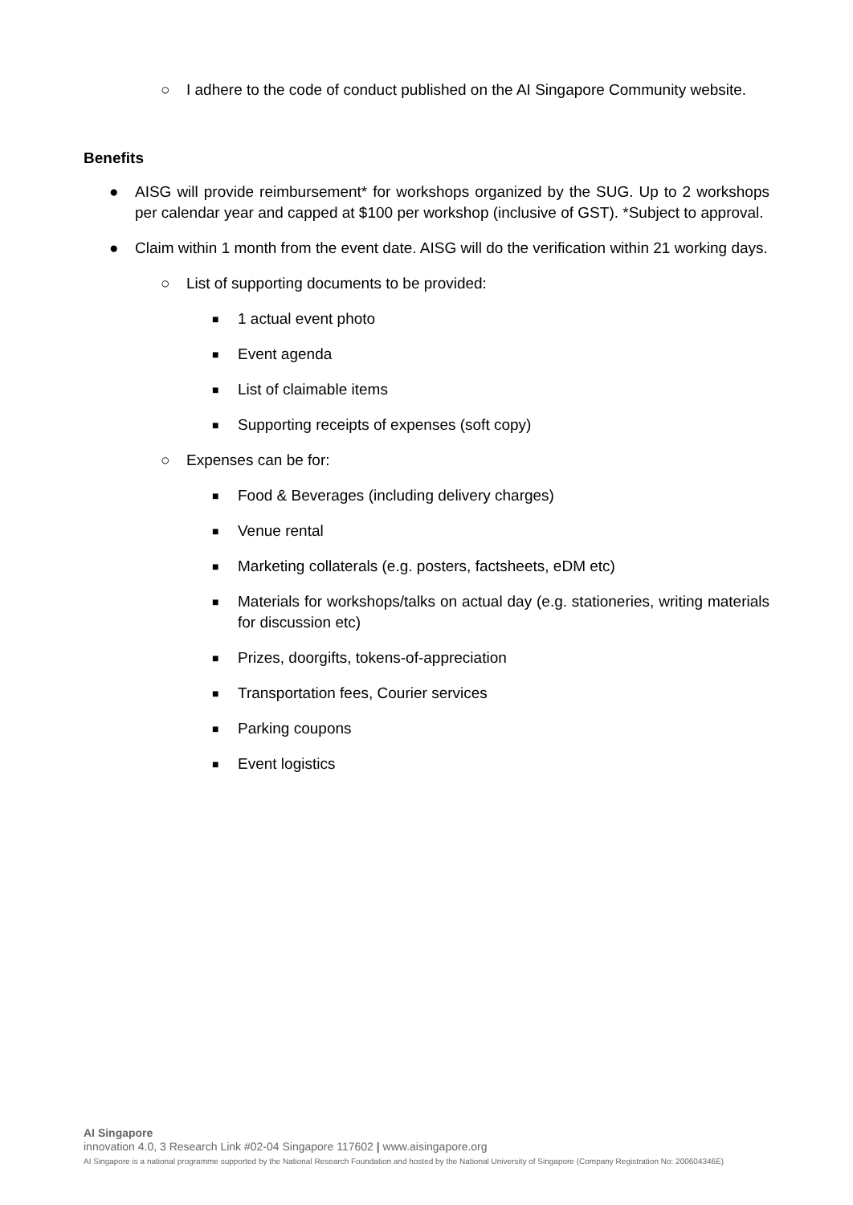○ I adhere to the code of conduct published on the AI Singapore Community website.
Benefits
● AISG will provide reimbursement* for workshops organized by the SUG. Up to 2 workshops per calendar year and capped at $100 per workshop (inclusive of GST). *Subject to approval.
● Claim within 1 month from the event date. AISG will do the verification within 21 working days.
○ List of supporting documents to be provided:
■ 1 actual event photo
■ Event agenda
■ List of claimable items
■ Supporting receipts of expenses (soft copy)
○ Expenses can be for:
■ Food & Beverages (including delivery charges)
■ Venue rental
■ Marketing collaterals (e.g. posters, factsheets, eDM etc)
■ Materials for workshops/talks on actual day (e.g. stationeries, writing materials for discussion etc)
■ Prizes, doorgifts, tokens-of-appreciation
■ Transportation fees, Courier services
■ Parking coupons
■ Event logistics
AI Singapore
innovation 4.0, 3 Research Link #02-04 Singapore 117602 | www.aisingapore.org
AI Singapore is a national programme supported by the National Research Foundation and hosted by the National University of Singapore (Company Registration No: 200604346E)